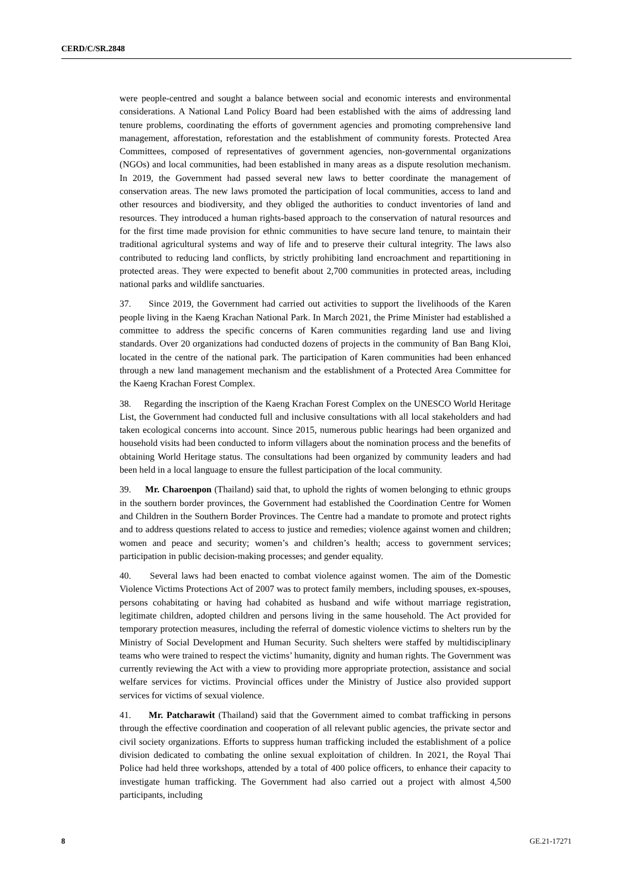CERD/C/SR.2848
were people-centred and sought a balance between social and economic interests and environmental considerations. A National Land Policy Board had been established with the aims of addressing land tenure problems, coordinating the efforts of government agencies and promoting comprehensive land management, afforestation, reforestation and the establishment of community forests. Protected Area Committees, composed of representatives of government agencies, non-governmental organizations (NGOs) and local communities, had been established in many areas as a dispute resolution mechanism. In 2019, the Government had passed several new laws to better coordinate the management of conservation areas. The new laws promoted the participation of local communities, access to land and other resources and biodiversity, and they obliged the authorities to conduct inventories of land and resources. They introduced a human rights-based approach to the conservation of natural resources and for the first time made provision for ethnic communities to have secure land tenure, to maintain their traditional agricultural systems and way of life and to preserve their cultural integrity. The laws also contributed to reducing land conflicts, by strictly prohibiting land encroachment and repartitioning in protected areas. They were expected to benefit about 2,700 communities in protected areas, including national parks and wildlife sanctuaries.
37. Since 2019, the Government had carried out activities to support the livelihoods of the Karen people living in the Kaeng Krachan National Park. In March 2021, the Prime Minister had established a committee to address the specific concerns of Karen communities regarding land use and living standards. Over 20 organizations had conducted dozens of projects in the community of Ban Bang Kloi, located in the centre of the national park. The participation of Karen communities had been enhanced through a new land management mechanism and the establishment of a Protected Area Committee for the Kaeng Krachan Forest Complex.
38. Regarding the inscription of the Kaeng Krachan Forest Complex on the UNESCO World Heritage List, the Government had conducted full and inclusive consultations with all local stakeholders and had taken ecological concerns into account. Since 2015, numerous public hearings had been organized and household visits had been conducted to inform villagers about the nomination process and the benefits of obtaining World Heritage status. The consultations had been organized by community leaders and had been held in a local language to ensure the fullest participation of the local community.
39. Mr. Charoenpon (Thailand) said that, to uphold the rights of women belonging to ethnic groups in the southern border provinces, the Government had established the Coordination Centre for Women and Children in the Southern Border Provinces. The Centre had a mandate to promote and protect rights and to address questions related to access to justice and remedies; violence against women and children; women and peace and security; women’s and children’s health; access to government services; participation in public decision-making processes; and gender equality.
40. Several laws had been enacted to combat violence against women. The aim of the Domestic Violence Victims Protections Act of 2007 was to protect family members, including spouses, ex-spouses, persons cohabitating or having had cohabited as husband and wife without marriage registration, legitimate children, adopted children and persons living in the same household. The Act provided for temporary protection measures, including the referral of domestic violence victims to shelters run by the Ministry of Social Development and Human Security. Such shelters were staffed by multidisciplinary teams who were trained to respect the victims’ humanity, dignity and human rights. The Government was currently reviewing the Act with a view to providing more appropriate protection, assistance and social welfare services for victims. Provincial offices under the Ministry of Justice also provided support services for victims of sexual violence.
41. Mr. Patcharawit (Thailand) said that the Government aimed to combat trafficking in persons through the effective coordination and cooperation of all relevant public agencies, the private sector and civil society organizations. Efforts to suppress human trafficking included the establishment of a police division dedicated to combating the online sexual exploitation of children. In 2021, the Royal Thai Police had held three workshops, attended by a total of 400 police officers, to enhance their capacity to investigate human trafficking. The Government had also carried out a project with almost 4,500 participants, including
8 GE.21-17271